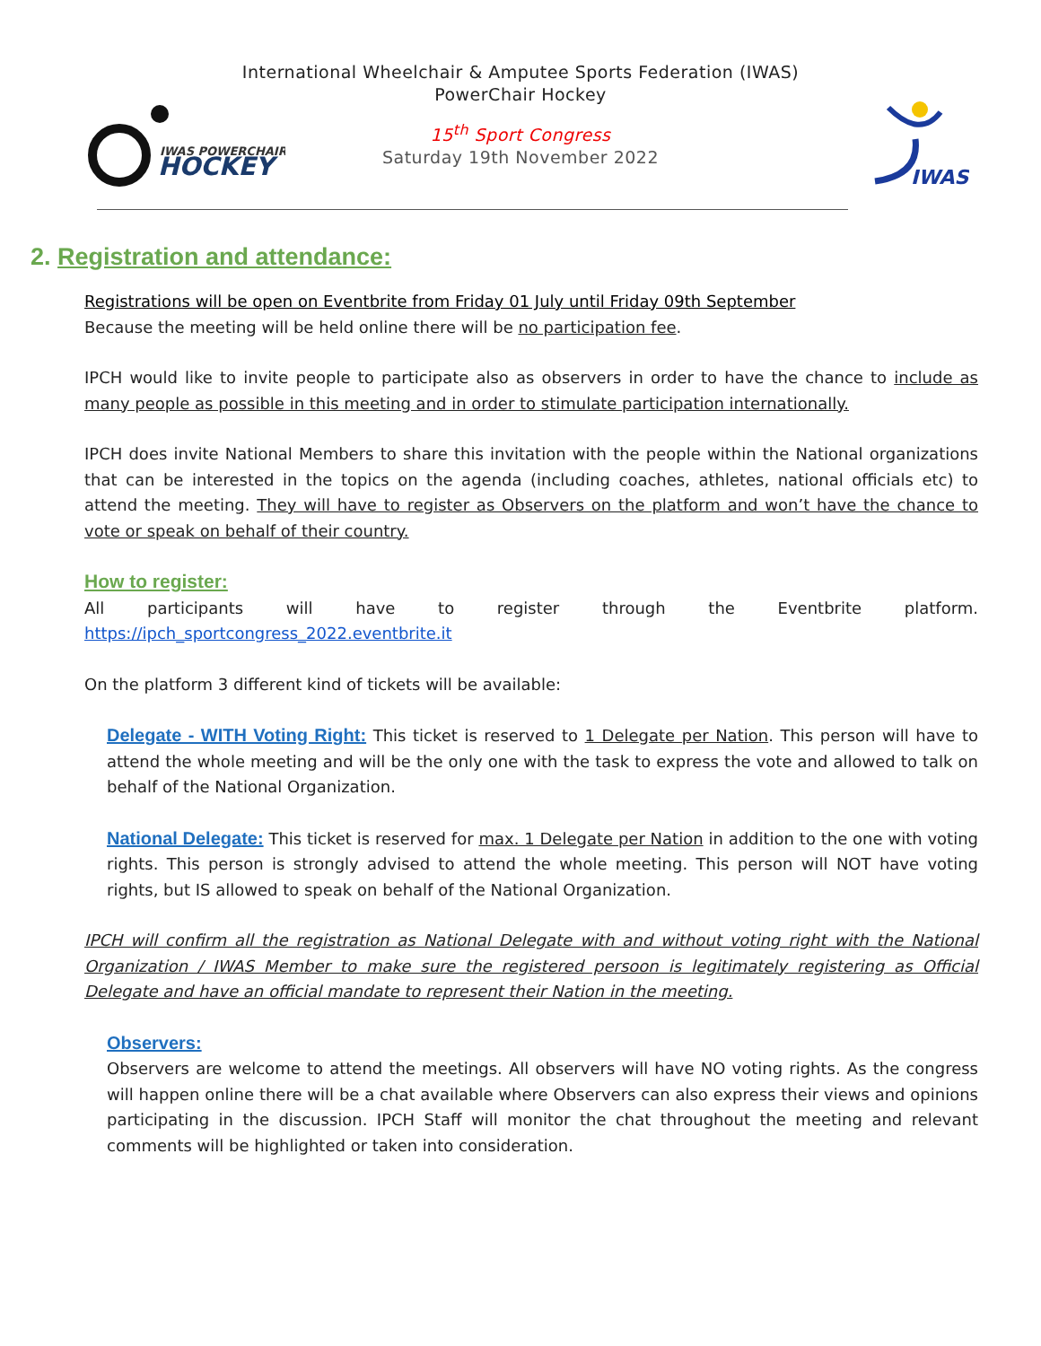IWAS POWERCHAIR
HOCKEY
International Wheelchair & Amputee Sports Federation (IWAS)
PowerChair Hockey
15<sup>th</sup> Sport Congress
Saturday 19th November 2022
IWAS
2. Registration and attendance:
Registrations will be open on Eventbrite from Friday 01 July until Friday 09th September
Because the meeting will be held online there will be no participation fee.
IPCH would like to invite people to participate also as observers in order to have the chance to include as many people as possible in this meeting and in order to stimulate participation internationally.
IPCH does invite National Members to share this invitation with the people within the National organizations that can be interested in the topics on the agenda (including coaches, athletes, national officials etc) to attend the meeting. They will have to register as Observers on the platform and won’t have the chance to vote or speak on behalf of their country.
How to register:
All participants will have to register through the Eventbrite platform. https://ipch_sportcongress_2022.eventbrite.it
On the platform 3 different kind of tickets will be available:
Delegate - WITH Voting Right: This ticket is reserved to 1 Delegate per Nation. This person will have to attend the whole meeting and will be the only one with the task to express the vote and allowed to talk on behalf of the National Organization.
National Delegate: This ticket is reserved for max. 1 Delegate per Nation in addition to the one with voting rights. This person is strongly advised to attend the whole meeting. This person will NOT have voting rights, but IS allowed to speak on behalf of the National Organization.
IPCH will confirm all the registration as National Delegate with and without voting right with the National Organization / IWAS Member to make sure the registered persoon is legitimately registering as Official Delegate and have an official mandate to represent their Nation in the meeting.
Observers:
Observers are welcome to attend the meetings. All observers will have NO voting rights. As the congress will happen online there will be a chat available where Observers can also express their views and opinions participating in the discussion. IPCH Staff will monitor the chat throughout the meeting and relevant comments will be highlighted or taken into consideration.